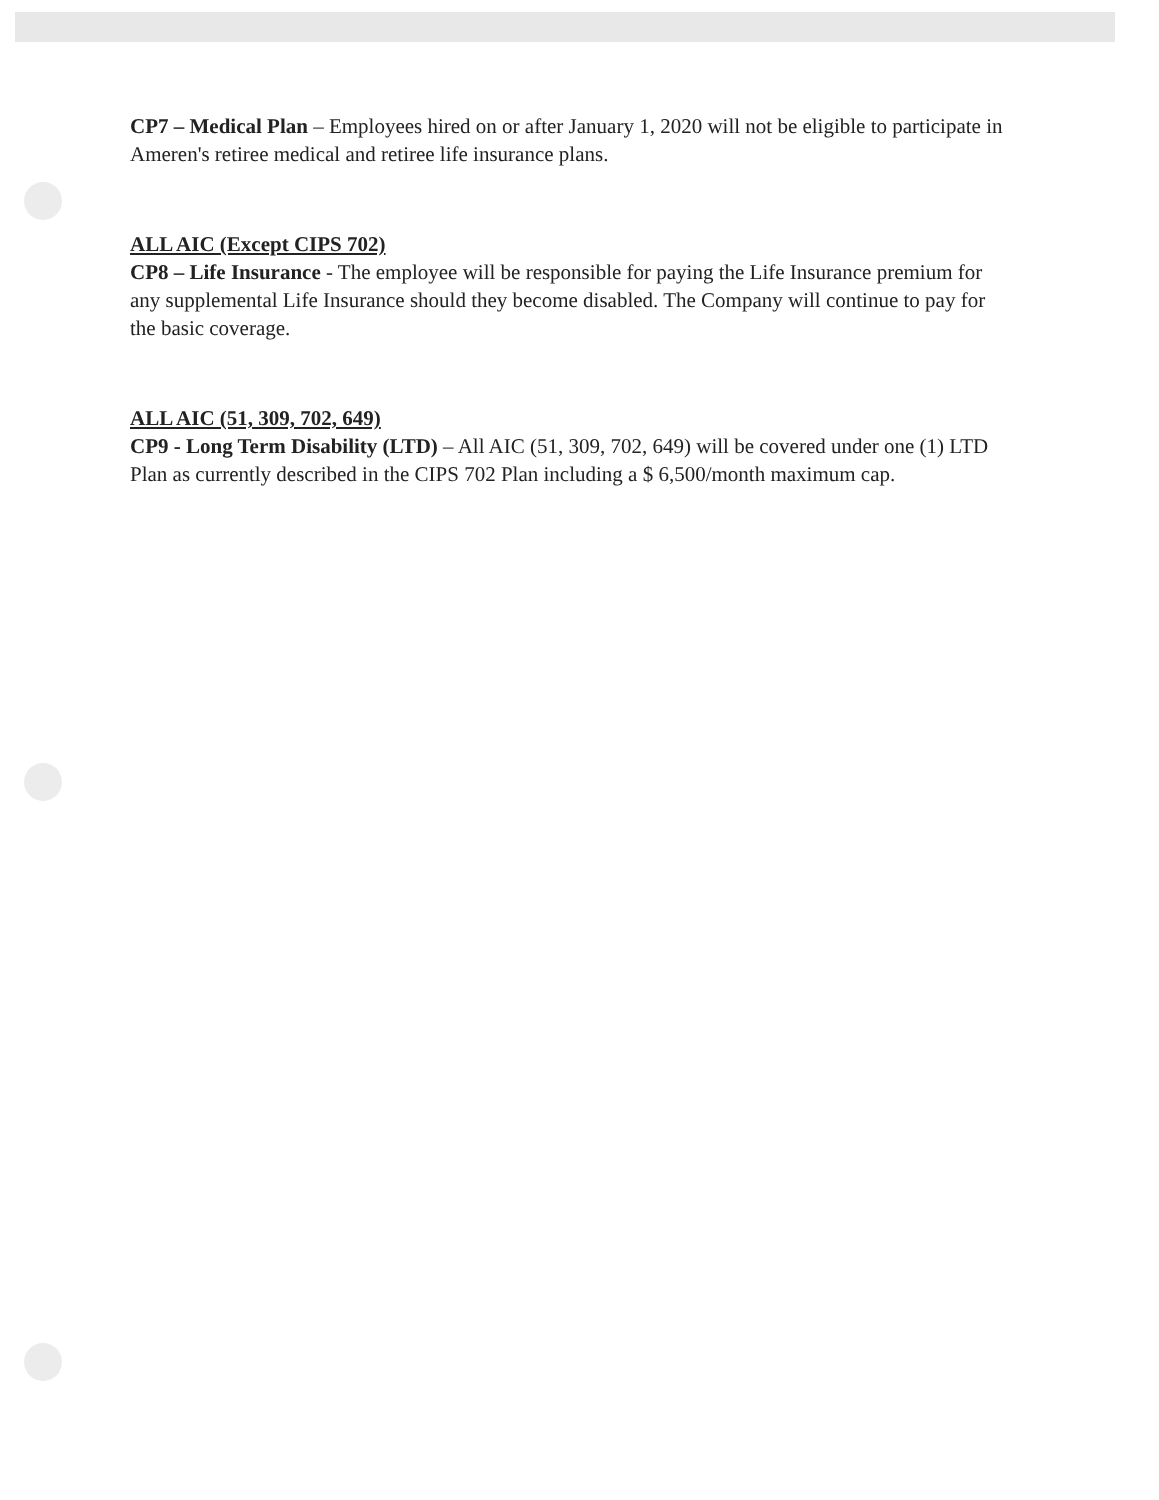CP7 – Medical Plan – Employees hired on or after January 1, 2020 will not be eligible to participate in Ameren's retiree medical and retiree life insurance plans.
ALL AIC (Except CIPS 702)
CP8 – Life Insurance - The employee will be responsible for paying the Life Insurance premium for any supplemental Life Insurance should they become disabled. The Company will continue to pay for the basic coverage.
ALL AIC (51, 309, 702, 649)
CP9 - Long Term Disability (LTD) – All AIC (51, 309, 702, 649) will be covered under one (1) LTD Plan as currently described in the CIPS 702 Plan including a $ 6,500/month maximum cap.